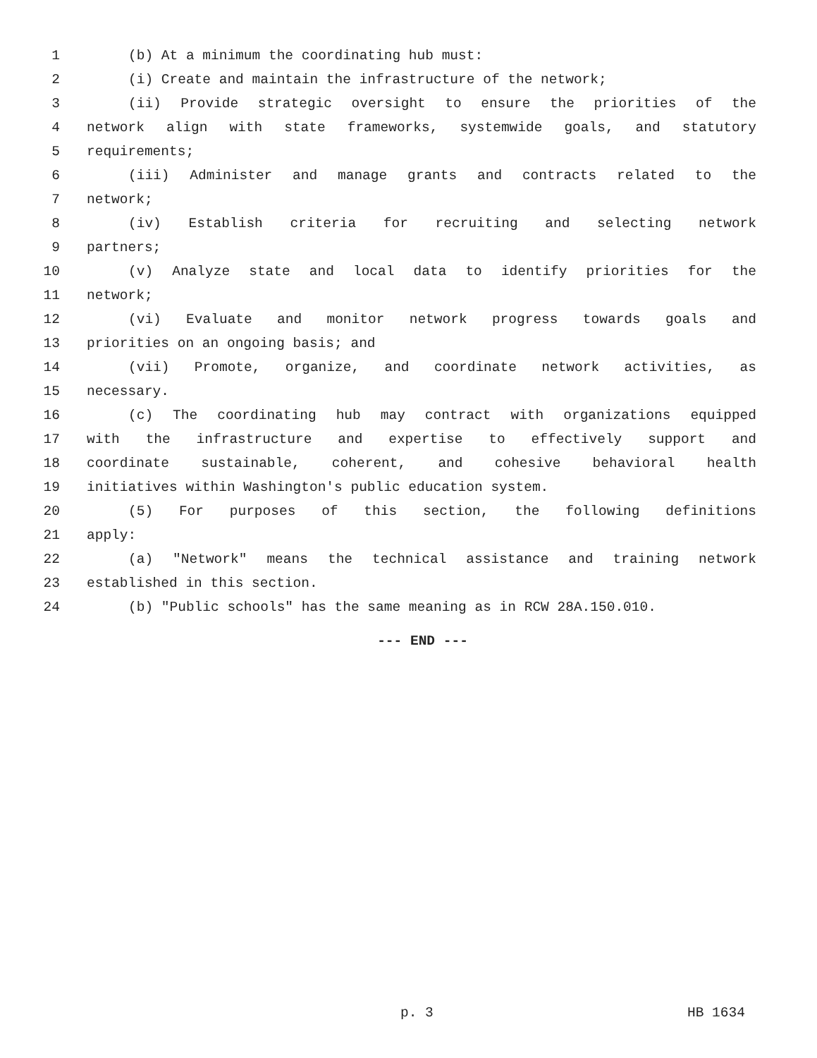1 (b) At a minimum the coordinating hub must:
2 (i) Create and maintain the infrastructure of the network;
3 (ii) Provide strategic oversight to ensure the priorities of the
4 network align with state frameworks, systemwide goals, and statutory
5 requirements;
6 (iii) Administer and manage grants and contracts related to the
7 network;
8 (iv) Establish criteria for recruiting and selecting network
9 partners;
10 (v) Analyze state and local data to identify priorities for the
11 network;
12 (vi) Evaluate and monitor network progress towards goals and
13 priorities on an ongoing basis; and
14 (vii) Promote, organize, and coordinate network activities, as
15 necessary.
16 (c) The coordinating hub may contract with organizations equipped
17 with the infrastructure and expertise to effectively support and
18 coordinate sustainable, coherent, and cohesive behavioral health
19 initiatives within Washington's public education system.
20 (5) For purposes of this section, the following definitions
21 apply:
22 (a) "Network" means the technical assistance and training network
23 established in this section.
24 (b) "Public schools" has the same meaning as in RCW 28A.150.010.
--- END ---
p. 3 HB 1634